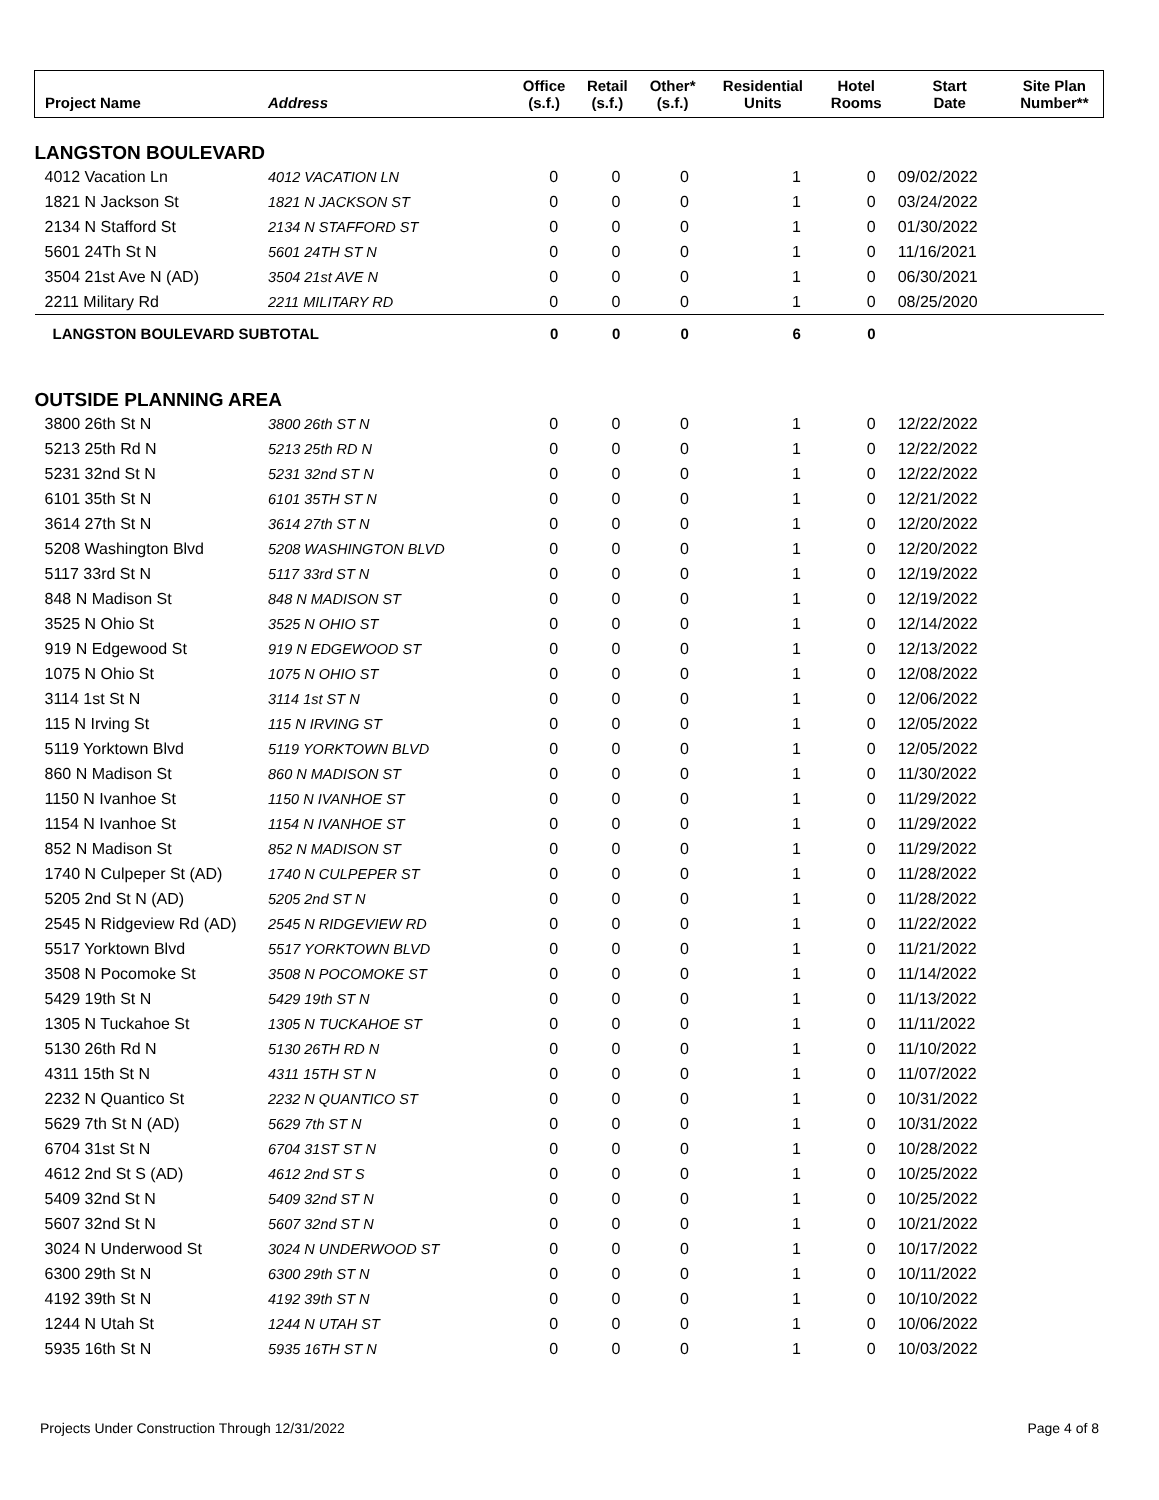| Project Name | Address | Office (s.f.) | Retail (s.f.) | Other* (s.f.) | Residential Units | Hotel Rooms | Start Date | Site Plan Number** |
| --- | --- | --- | --- | --- | --- | --- | --- | --- |
| LANGSTON BOULEVARD | | | | | | | | |
| 4012 Vacation Ln | 4012 VACATION LN | 0 | 0 | 0 | 1 | 0 | 09/02/2022 | |
| 1821 N Jackson St | 1821 N JACKSON ST | 0 | 0 | 0 | 1 | 0 | 03/24/2022 | |
| 2134 N Stafford St | 2134 N STAFFORD ST | 0 | 0 | 0 | 1 | 0 | 01/30/2022 | |
| 5601 24Th St N | 5601 24TH ST N | 0 | 0 | 0 | 1 | 0 | 11/16/2021 | |
| 3504 21st Ave N (AD) | 3504 21st AVE N | 0 | 0 | 0 | 1 | 0 | 06/30/2021 | |
| 2211 Military Rd | 2211 MILITARY RD | 0 | 0 | 0 | 1 | 0 | 08/25/2020 | |
| LANGSTON BOULEVARD SUBTOTAL | | 0 | 0 | 0 | 6 | 0 | | |
| OUTSIDE PLANNING AREA | | | | | | | | |
| 3800 26th St N | 3800 26th ST N | 0 | 0 | 0 | 1 | 0 | 12/22/2022 | |
| 5213 25th Rd N | 5213 25th RD N | 0 | 0 | 0 | 1 | 0 | 12/22/2022 | |
| 5231 32nd St N | 5231 32nd ST N | 0 | 0 | 0 | 1 | 0 | 12/22/2022 | |
| 6101 35th St N | 6101 35TH ST N | 0 | 0 | 0 | 1 | 0 | 12/21/2022 | |
| 3614 27th St N | 3614 27th ST N | 0 | 0 | 0 | 1 | 0 | 12/20/2022 | |
| 5208 Washington Blvd | 5208 WASHINGTON BLVD | 0 | 0 | 0 | 1 | 0 | 12/20/2022 | |
| 5117 33rd St N | 5117 33rd ST N | 0 | 0 | 0 | 1 | 0 | 12/19/2022 | |
| 848 N Madison St | 848 N MADISON ST | 0 | 0 | 0 | 1 | 0 | 12/19/2022 | |
| 3525 N Ohio St | 3525 N OHIO ST | 0 | 0 | 0 | 1 | 0 | 12/14/2022 | |
| 919 N Edgewood St | 919 N EDGEWOOD ST | 0 | 0 | 0 | 1 | 0 | 12/13/2022 | |
| 1075 N Ohio St | 1075 N OHIO ST | 0 | 0 | 0 | 1 | 0 | 12/08/2022 | |
| 3114 1st St N | 3114 1st ST N | 0 | 0 | 0 | 1 | 0 | 12/06/2022 | |
| 115 N Irving St | 115 N IRVING ST | 0 | 0 | 0 | 1 | 0 | 12/05/2022 | |
| 5119 Yorktown Blvd | 5119 YORKTOWN BLVD | 0 | 0 | 0 | 1 | 0 | 12/05/2022 | |
| 860 N Madison St | 860 N MADISON ST | 0 | 0 | 0 | 1 | 0 | 11/30/2022 | |
| 1150 N Ivanhoe St | 1150 N IVANHOE ST | 0 | 0 | 0 | 1 | 0 | 11/29/2022 | |
| 1154 N Ivanhoe St | 1154 N IVANHOE ST | 0 | 0 | 0 | 1 | 0 | 11/29/2022 | |
| 852 N Madison St | 852 N MADISON ST | 0 | 0 | 0 | 1 | 0 | 11/29/2022 | |
| 1740 N Culpeper St (AD) | 1740 N CULPEPER ST | 0 | 0 | 0 | 1 | 0 | 11/28/2022 | |
| 5205 2nd St N (AD) | 5205 2nd ST N | 0 | 0 | 0 | 1 | 0 | 11/28/2022 | |
| 2545 N Ridgeview Rd (AD) | 2545 N RIDGEVIEW RD | 0 | 0 | 0 | 1 | 0 | 11/22/2022 | |
| 5517 Yorktown Blvd | 5517 YORKTOWN BLVD | 0 | 0 | 0 | 1 | 0 | 11/21/2022 | |
| 3508 N Pocomoke St | 3508 N POCOMOKE ST | 0 | 0 | 0 | 1 | 0 | 11/14/2022 | |
| 5429 19th St N | 5429 19th ST N | 0 | 0 | 0 | 1 | 0 | 11/13/2022 | |
| 1305 N Tuckahoe St | 1305 N TUCKAHOE ST | 0 | 0 | 0 | 1 | 0 | 11/11/2022 | |
| 5130 26th Rd N | 5130 26TH RD N | 0 | 0 | 0 | 1 | 0 | 11/10/2022 | |
| 4311 15th St N | 4311 15TH ST N | 0 | 0 | 0 | 1 | 0 | 11/07/2022 | |
| 2232 N Quantico St | 2232 N QUANTICO ST | 0 | 0 | 0 | 1 | 0 | 10/31/2022 | |
| 5629 7th St N (AD) | 5629 7th ST N | 0 | 0 | 0 | 1 | 0 | 10/31/2022 | |
| 6704 31st St N | 6704 31ST ST N | 0 | 0 | 0 | 1 | 0 | 10/28/2022 | |
| 4612 2nd St S (AD) | 4612 2nd ST S | 0 | 0 | 0 | 1 | 0 | 10/25/2022 | |
| 5409 32nd St N | 5409 32nd ST N | 0 | 0 | 0 | 1 | 0 | 10/25/2022 | |
| 5607 32nd St N | 5607 32nd ST N | 0 | 0 | 0 | 1 | 0 | 10/21/2022 | |
| 3024 N Underwood St | 3024 N UNDERWOOD ST | 0 | 0 | 0 | 1 | 0 | 10/17/2022 | |
| 6300 29th St N | 6300 29th ST N | 0 | 0 | 0 | 1 | 0 | 10/11/2022 | |
| 4192 39th St N | 4192 39th ST N | 0 | 0 | 0 | 1 | 0 | 10/10/2022 | |
| 1244 N Utah St | 1244 N UTAH ST | 0 | 0 | 0 | 1 | 0 | 10/06/2022 | |
| 5935 16th St N | 5935 16TH ST N | 0 | 0 | 0 | 1 | 0 | 10/03/2022 | |
Projects Under Construction Through 12/31/2022 Page 4 of 8